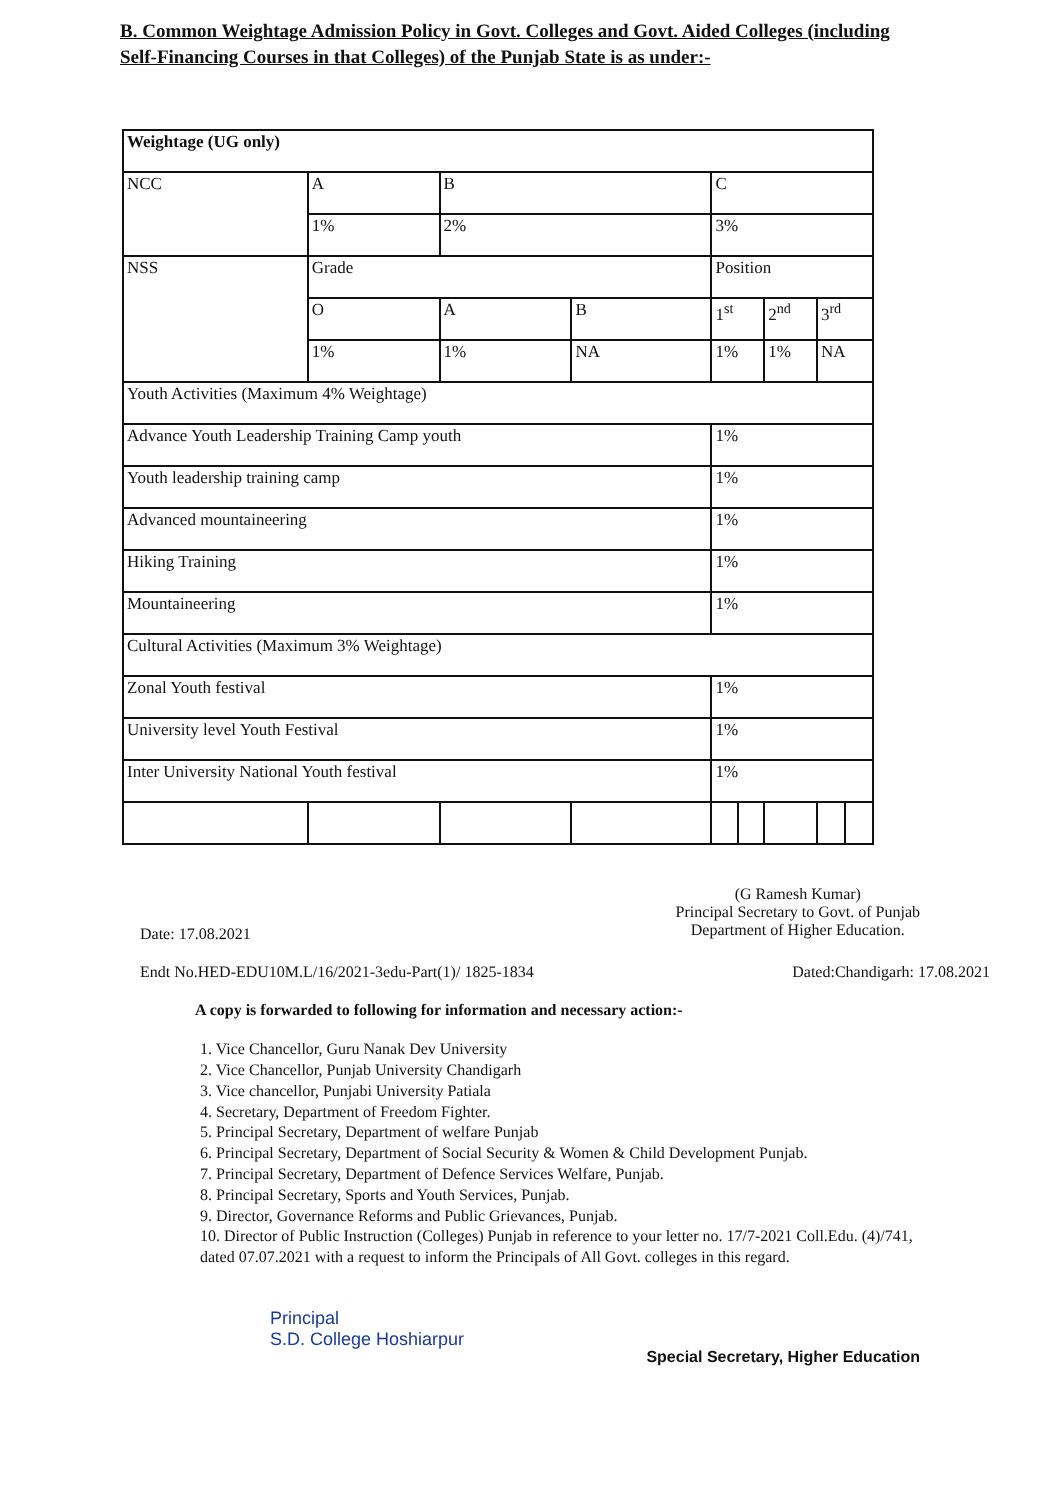B. Common Weightage Admission Policy in Govt. Colleges and Govt. Aided Colleges (including Self-Financing Courses in that Colleges) of the Punjab State is as under:-
| Weightage (UG only) | | | | | | | | |
| NCC | A | B | | C | | | | |
| | 1% | 2% | | 3% | | | | |
| NSS | Grade | | | Position | | | | |
| | O | A | B | 1<sup>st</sup> | | 2<sup>nd</sup> | 3<sup>rd</sup> | |
| | 1% | 1% | NA | 1% | | 1% | NA | |
| Youth Activities (Maximum 4% Weightage) | | | | | | | | |
| Advance Youth Leadership Training Camp youth | | | | 1% | | | | |
| Youth leadership training camp | | | | 1% | | | | |
| Advanced mountaineering | | | | 1% | | | | |
| Hiking Training | | | | 1% | | | | |
| Mountaineering | | | | 1% | | | | |
| Cultural Activities (Maximum 3% Weightage) | | | | | | | | |
| Zonal Youth festival | | | | 1% | | | | |
| University level Youth Festival | | | | 1% | | | | |
| Inter University National Youth festival | | | | 1% | | | | |
Date: 17.08.2021
(G Ramesh Kumar)
Principal Secretary to Govt. of Punjab
Department of Higher Education.
Endt No.HED-EDU10M.L/16/2021-3edu-Part(1)/ 1825-1834
Dated:Chandigarh: 17.08.2021
A copy is forwarded to following for information and necessary action:-
1. Vice Chancellor, Guru Nanak Dev University
2. Vice Chancellor, Punjab University Chandigarh
3. Vice chancellor, Punjabi University Patiala
4. Secretary, Department of Freedom Fighter.
5. Principal Secretary, Department of welfare Punjab
6. Principal Secretary, Department of Social Security & Women & Child Development Punjab.
7. Principal Secretary, Department of Defence Services Welfare, Punjab.
8. Principal Secretary, Sports and Youth Services, Punjab.
9. Director, Governance Reforms and Public Grievances, Punjab.
10. Director of Public Instruction (Colleges) Punjab in reference to your letter no. 17/7-2021 Coll.Edu. (4)/741, dated 07.07.2021 with a request to inform the Principals of All Govt. colleges in this regard.
Principal
S.D. College Hoshiarpur
Special Secretary, Higher Education